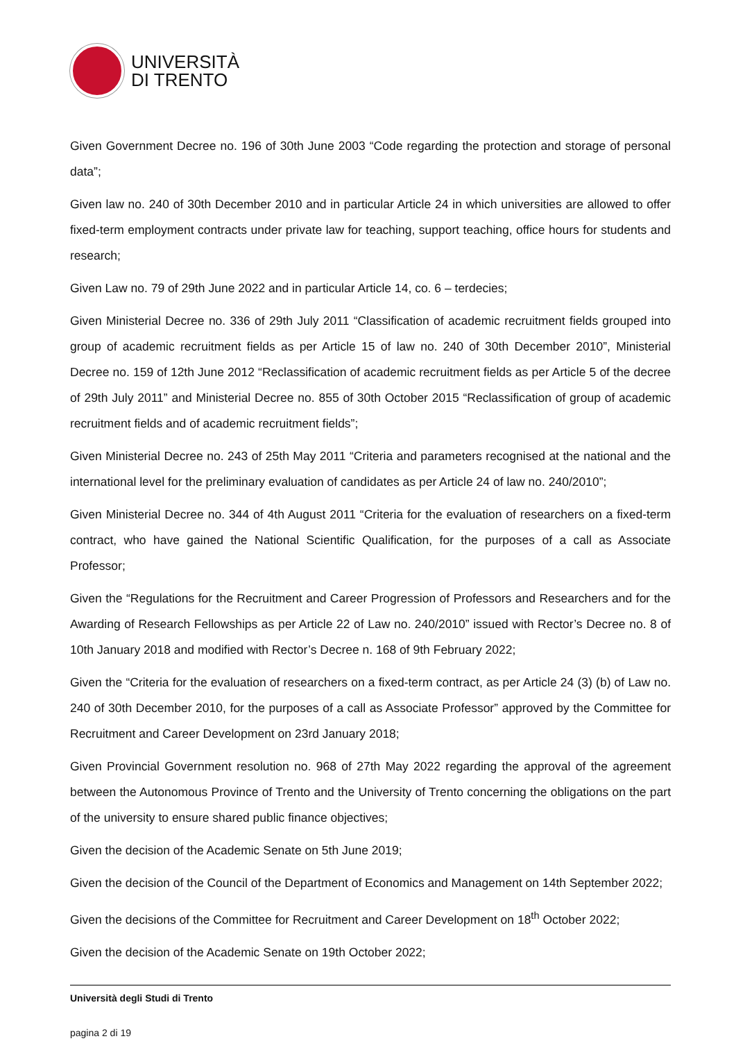UNIVERSITÀ
DI TRENTO
Given Government Decree no. 196 of 30th June 2003 “Code regarding the protection and storage of personal data”;
Given law no. 240 of 30th December 2010 and in particular Article 24 in which universities are allowed to offer fixed-term employment contracts under private law for teaching, support teaching, office hours for students and research;
Given Law no. 79 of 29th June 2022 and in particular Article 14, co. 6 – terdecies;
Given Ministerial Decree no. 336 of 29th July 2011 “Classification of academic recruitment fields grouped into group of academic recruitment fields as per Article 15 of law no. 240 of 30th December 2010”, Ministerial Decree no. 159 of 12th June 2012 “Reclassification of academic recruitment fields as per Article 5 of the decree of 29th July 2011” and Ministerial Decree no. 855 of 30th October 2015 “Reclassification of group of academic recruitment fields and of academic recruitment fields”;
Given Ministerial Decree no. 243 of 25th May 2011 “Criteria and parameters recognised at the national and the international level for the preliminary evaluation of candidates as per Article 24 of law no. 240/2010”;
Given Ministerial Decree no. 344 of 4th August 2011 “Criteria for the evaluation of researchers on a fixed-term contract, who have gained the National Scientific Qualification, for the purposes of a call as Associate Professor;
Given the “Regulations for the Recruitment and Career Progression of Professors and Researchers and for the Awarding of Research Fellowships as per Article 22 of Law no. 240/2010” issued with Rector’s Decree no. 8 of 10th January 2018 and modified with Rector’s Decree n. 168 of 9th February 2022;
Given the “Criteria for the evaluation of researchers on a fixed-term contract, as per Article 24 (3) (b) of Law no. 240 of 30th December 2010, for the purposes of a call as Associate Professor” approved by the Committee for Recruitment and Career Development on 23rd January 2018;
Given Provincial Government resolution no. 968 of 27th May 2022 regarding the approval of the agreement between the Autonomous Province of Trento and the University of Trento concerning the obligations on the part of the university to ensure shared public finance objectives;
Given the decision of the Academic Senate on 5th June 2019;
Given the decision of the Council of the Department of Economics and Management on 14th September 2022;
Given the decisions of the Committee for Recruitment and Career Development on 18<sup>th</sup> October 2022;
Given the decision of the Academic Senate on 19th October 2022;
Università degli Studi di Trento
pagina 2 di 19